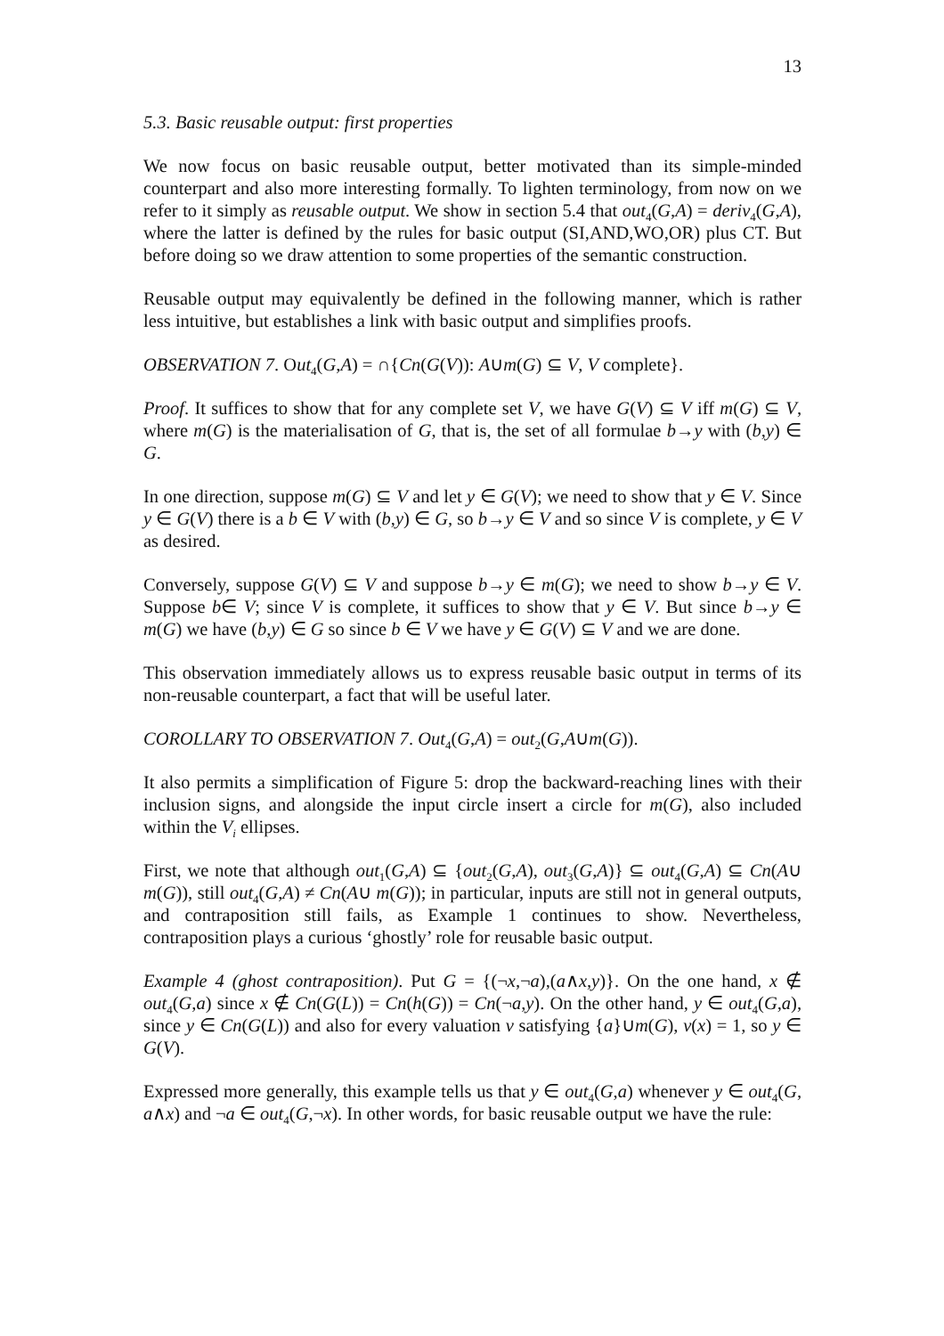13
5.3. Basic reusable output: first properties
We now focus on basic reusable output, better motivated than its simple-minded counterpart and also more interesting formally. To lighten terminology, from now on we refer to it simply as reusable output. We show in section 5.4 that out<sub>4</sub>(G,A) = deriv<sub>4</sub>(G,A), where the latter is defined by the rules for basic output (SI,AND,WO,OR) plus CT. But before doing so we draw attention to some properties of the semantic construction.
Reusable output may equivalently be defined in the following manner, which is rather less intuitive, but establishes a link with basic output and simplifies proofs.
OBSERVATION 7. Out<sub>4</sub>(G,A) = ∩{Cn(G(V)): A∪m(G) ⊆ V, V complete}.
Proof. It suffices to show that for any complete set V, we have G(V) ⊆ V iff m(G) ⊆ V, where m(G) is the materialisation of G, that is, the set of all formulae b→y with (b,y) ∈ G.
In one direction, suppose m(G) ⊆ V and let y ∈ G(V); we need to show that y ∈ V. Since y ∈ G(V) there is a b ∈ V with (b,y) ∈ G, so b→y ∈ V and so since V is complete, y ∈ V as desired.
Conversely, suppose G(V) ⊆ V and suppose b→y ∈ m(G); we need to show b→y ∈ V. Suppose b∈ V; since V is complete, it suffices to show that y ∈ V. But since b→y ∈ m(G) we have (b,y) ∈ G so since b ∈ V we have y ∈ G(V) ⊆ V and we are done.
This observation immediately allows us to express reusable basic output in terms of its non-reusable counterpart, a fact that will be useful later.
COROLLARY TO OBSERVATION 7. Out<sub>4</sub>(G,A) = out<sub>2</sub>(G,A∪m(G)).
It also permits a simplification of Figure 5: drop the backward-reaching lines with their inclusion signs, and alongside the input circle insert a circle for m(G), also included within the V<sub>i</sub> ellipses.
First, we note that although out<sub>1</sub>(G,A) ⊆ {out<sub>2</sub>(G,A), out<sub>3</sub>(G,A)} ⊆ out<sub>4</sub>(G,A) ⊆ Cn(A∪ m(G)), still out<sub>4</sub>(G,A) ≠ Cn(A∪ m(G)); in particular, inputs are still not in general outputs, and contraposition still fails, as Example 1 continues to show. Nevertheless, contraposition plays a curious ‘ghostly’ role for reusable basic output.
Example 4 (ghost contraposition). Put G = {(¬x,¬a),(a∧x,y)}. On the one hand, x ∉ out<sub>4</sub>(G,a) since x ∉ Cn(G(L)) = Cn(h(G)) = Cn(¬a,y). On the other hand, y ∈ out<sub>4</sub>(G,a), since y ∈ Cn(G(L)) and also for every valuation v satisfying {a}∪m(G), v(x) = 1, so y ∈ G(V).
Expressed more generally, this example tells us that y ∈ out<sub>4</sub>(G,a) whenever y ∈ out<sub>4</sub>(G, a∧x) and ¬a ∈ out<sub>4</sub>(G,¬x). In other words, for basic reusable output we have the rule: